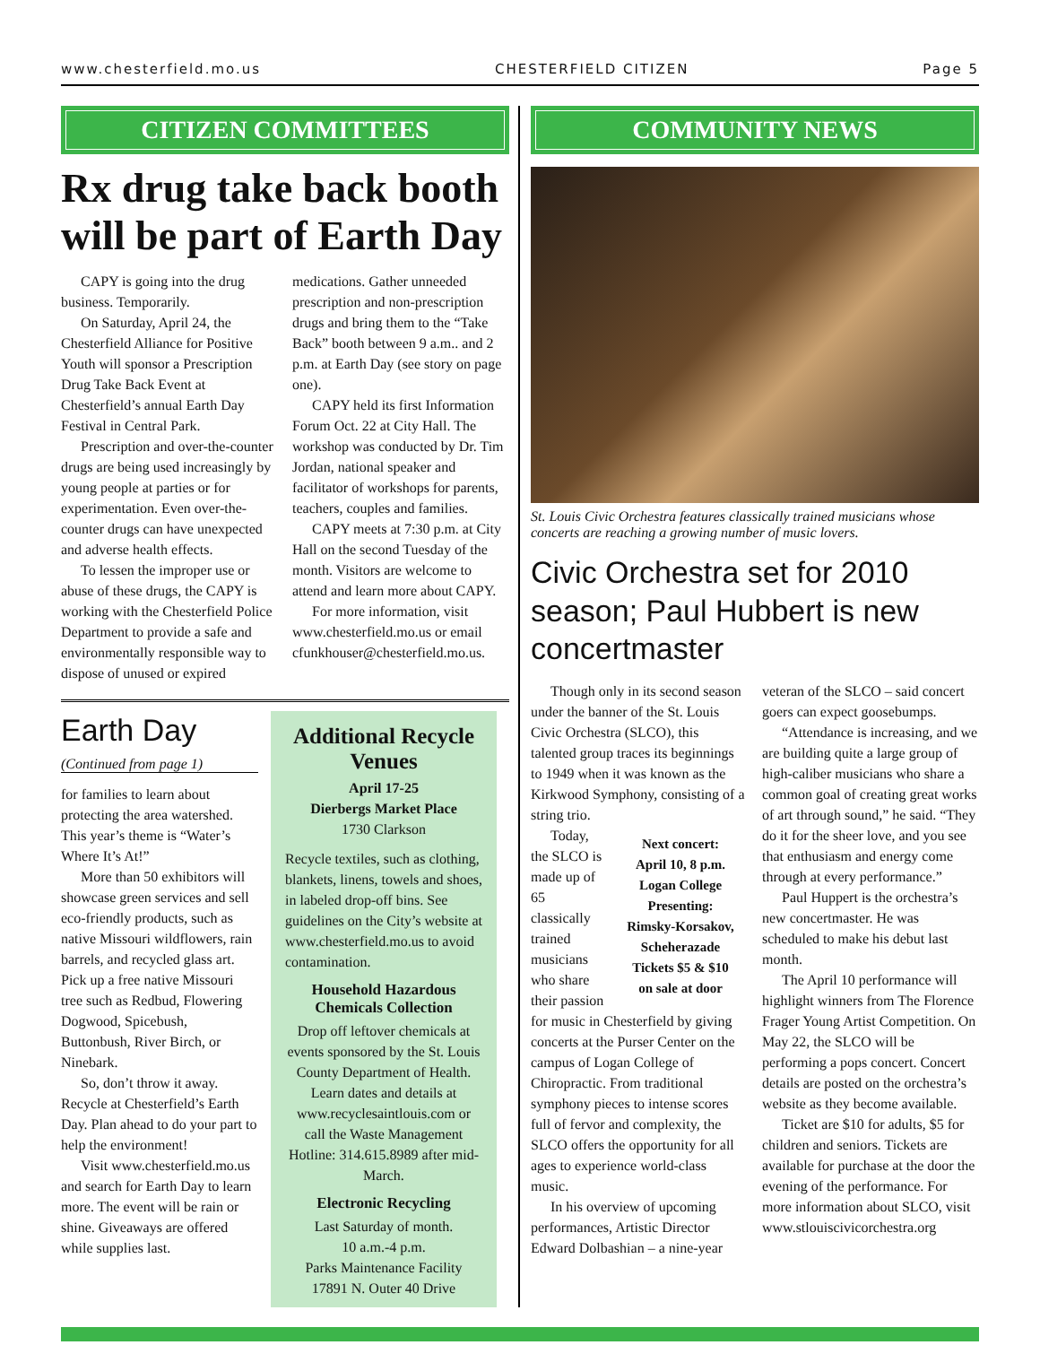www.chesterfield.mo.us CHESTERFIELD CITIZEN Page 5
CITIZEN COMMITTEES
Rx drug take back booth will be part of Earth Day
CAPY is going into the drug business. Temporarily.
On Saturday, April 24, the Chesterfield Alliance for Positive Youth will sponsor a Prescription Drug Take Back Event at Chesterfield’s annual Earth Day Festival in Central Park.
Prescription and over-the-counter drugs are being used increasingly by young people at parties or for experimentation. Even over-the-counter drugs can have unexpected and adverse health effects.
To lessen the improper use or abuse of these drugs, the CAPY is working with the Chesterfield Police Department to provide a safe and environmentally responsible way to dispose of unused or expired medications. Gather unneeded prescription and non-prescription drugs and bring them to the “Take Back” booth between 9 a.m.. and 2 p.m. at Earth Day (see story on page one).
CAPY held its first Information Forum Oct. 22 at City Hall. The workshop was conducted by Dr. Tim Jordan, national speaker and facilitator of workshops for parents, teachers, couples and families.
CAPY meets at 7:30 p.m. at City Hall on the second Tuesday of the month. Visitors are welcome to attend and learn more about CAPY.
For more information, visit www.chesterfield.mo.us or email cfunkhouser@chesterfield.mo.us.
Earth Day
(Continued from page 1)
for families to learn about protecting the area watershed. This year’s theme is “Water’s Where It’s At!”
More than 50 exhibitors will showcase green services and sell eco-friendly products, such as native Missouri wildflowers, rain barrels, and recycled glass art. Pick up a free native Missouri tree such as Redbud, Flowering Dogwood, Spicebush, Buttonbush, River Birch, or Ninebark.
So, don’t throw it away. Recycle at Chesterfield’s Earth Day. Plan ahead to do your part to help the environment!
Visit www.chesterfield.mo.us and search for Earth Day to learn more. The event will be rain or shine. Giveaways are offered while supplies last.
Additional Recycle Venues
April 17-25
Dierbergs Market Place
1730 Clarkson
Recycle textiles, such as clothing, blankets, linens, towels and shoes, in labeled drop-off bins. See guidelines on the City’s website at www.chesterfield.mo.us to avoid contamination.
Household Hazardous Chemicals Collection
Drop off leftover chemicals at events sponsored by the St. Louis County Department of Health. Learn dates and details at www.recyclesaintlouis.com or call the Waste Management Hotline: 314.615.8989 after mid-March.
Electronic Recycling
Last Saturday of month.
10 a.m.-4 p.m.
Parks Maintenance Facility
17891 N. Outer 40 Drive
COMMUNITY NEWS
St. Louis Civic Orchestra features classically trained musicians whose concerts are reaching a growing number of music lovers.
Civic Orchestra set for 2010 season; Paul Hubbert is new concertmaster
Though only in its second season under the banner of the St. Louis Civic Orchestra (SLCO), this talented group traces its beginnings to 1949 when it was known as the Kirkwood Symphony, consisting of a string trio.
Next concert:
April 10, 8 p.m.
Logan College
Presenting:
Rimsky-Korsakov, Scheherazade
Tickets $5 & $10
on sale at door
Today, the SLCO is made up of 65 classically trained musicians who share their passion for music in Chesterfield by giving concerts at the Purser Center on the campus of Logan College of Chiropractic. From traditional symphony pieces to intense scores full of fervor and complexity, the SLCO offers the opportunity for all ages to experience world-class music.
In his overview of upcoming performances, Artistic Director Edward Dolbashian – a nine-year veteran of the SLCO – said concert goers can expect goosebumps.
“Attendance is increasing, and we are building quite a large group of high-caliber musicians who share a common goal of creating great works of art through sound,” he said. “They do it for the sheer love, and you see that enthusiasm and energy come through at every performance.”
Paul Huppert is the orchestra’s new concertmaster. He was scheduled to make his debut last month.
The April 10 performance will highlight winners from The Florence Frager Young Artist Competition. On May 22, the SLCO will be performing a pops concert. Concert details are posted on the orchestra’s website as they become available.
Ticket are $10 for adults, $5 for children and seniors. Tickets are available for purchase at the door the evening of the performance. For more information about SLCO, visit www.stlouiscivicorchestra.org